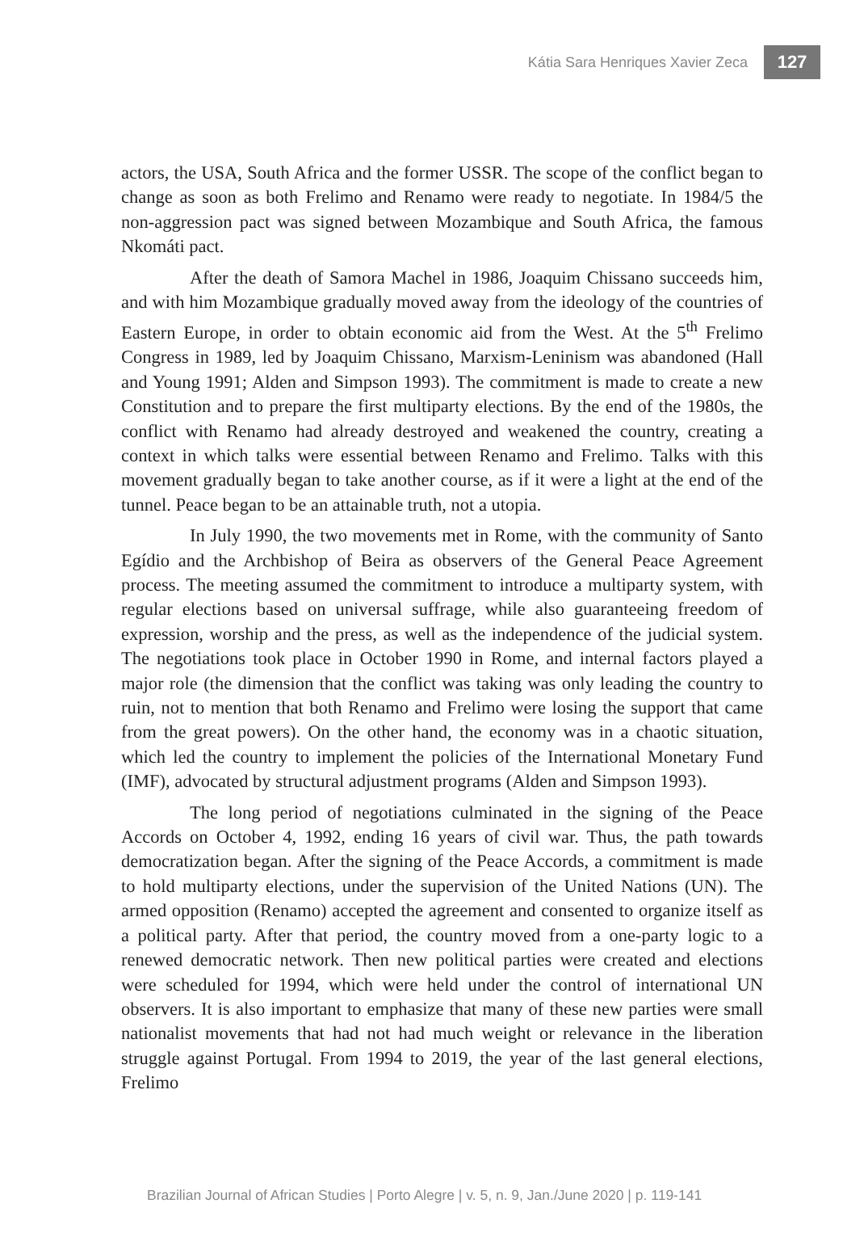Kátia Sara Henriques Xavier Zeca 127
actors, the USA, South Africa and the former USSR. The scope of the conflict began to change as soon as both Frelimo and Renamo were ready to negotiate. In 1984/5 the non-aggression pact was signed between Mozambique and South Africa, the famous Nkomáti pact.
After the death of Samora Machel in 1986, Joaquim Chissano succeeds him, and with him Mozambique gradually moved away from the ideology of the countries of Eastern Europe, in order to obtain economic aid from the West. At the 5<sup>th</sup> Frelimo Congress in 1989, led by Joaquim Chissano, Marxism-Leninism was abandoned (Hall and Young 1991; Alden and Simpson 1993). The commitment is made to create a new Constitution and to prepare the first multiparty elections. By the end of the 1980s, the conflict with Renamo had already destroyed and weakened the country, creating a context in which talks were essential between Renamo and Frelimo. Talks with this movement gradually began to take another course, as if it were a light at the end of the tunnel. Peace began to be an attainable truth, not a utopia.
In July 1990, the two movements met in Rome, with the community of Santo Egídio and the Archbishop of Beira as observers of the General Peace Agreement process. The meeting assumed the commitment to introduce a multiparty system, with regular elections based on universal suffrage, while also guaranteeing freedom of expression, worship and the press, as well as the independence of the judicial system. The negotiations took place in October 1990 in Rome, and internal factors played a major role (the dimension that the conflict was taking was only leading the country to ruin, not to mention that both Renamo and Frelimo were losing the support that came from the great powers). On the other hand, the economy was in a chaotic situation, which led the country to implement the policies of the International Monetary Fund (IMF), advocated by structural adjustment programs (Alden and Simpson 1993).
The long period of negotiations culminated in the signing of the Peace Accords on October 4, 1992, ending 16 years of civil war. Thus, the path towards democratization began. After the signing of the Peace Accords, a commitment is made to hold multiparty elections, under the supervision of the United Nations (UN). The armed opposition (Renamo) accepted the agreement and consented to organize itself as a political party. After that period, the country moved from a one-party logic to a renewed democratic network. Then new political parties were created and elections were scheduled for 1994, which were held under the control of international UN observers. It is also important to emphasize that many of these new parties were small nationalist movements that had not had much weight or relevance in the liberation struggle against Portugal. From 1994 to 2019, the year of the last general elections, Frelimo
Brazilian Journal of African Studies | Porto Alegre | v. 5, n. 9, Jan./June 2020 | p. 119-141